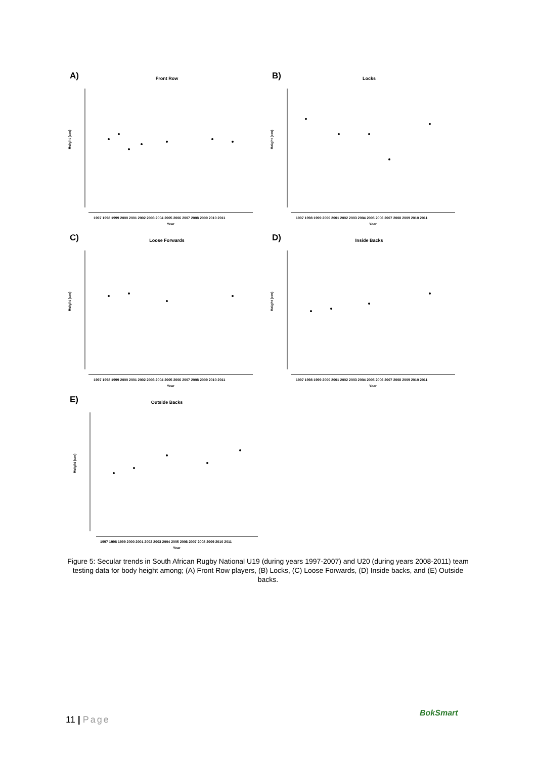A)
Front Row
1997 1998 1999 2000 2001 2002 2003 2004 2005 2006 2007 2008 2009 2010 2011
Year
Height (cm)
B)
Locks
1997 1998 1999 2000 2001 2002 2003 2004 2005 2006 2007 2008 2009 2010 2011
Year
Height (cm)
C)
Loose Forwards
1997 1998 1999 2000 2001 2002 2003 2004 2005 2006 2007 2008 2009 2010 2011
Year
Height (cm)
D)
Inside Backs
1997 1998 1999 2000 2001 2002 2003 2004 2005 2006 2007 2008 2009 2010 2011
Year
Height (cm)
E)
Outside Backs
1997 1998 1999 2000 2001 2002 2003 2004 2005 2006 2007 2008 2009 2010 2011
Year
Height (cm)
Figure 5: Secular trends in South African Rugby National U19 (during years 1997-2007) and U20 (during years 2008-2011) team testing data for body height among; (A) Front Row players, (B) Locks, (C) Loose Forwards, (D) Inside backs, and (E) Outside backs.
11 | Page
BokSmart